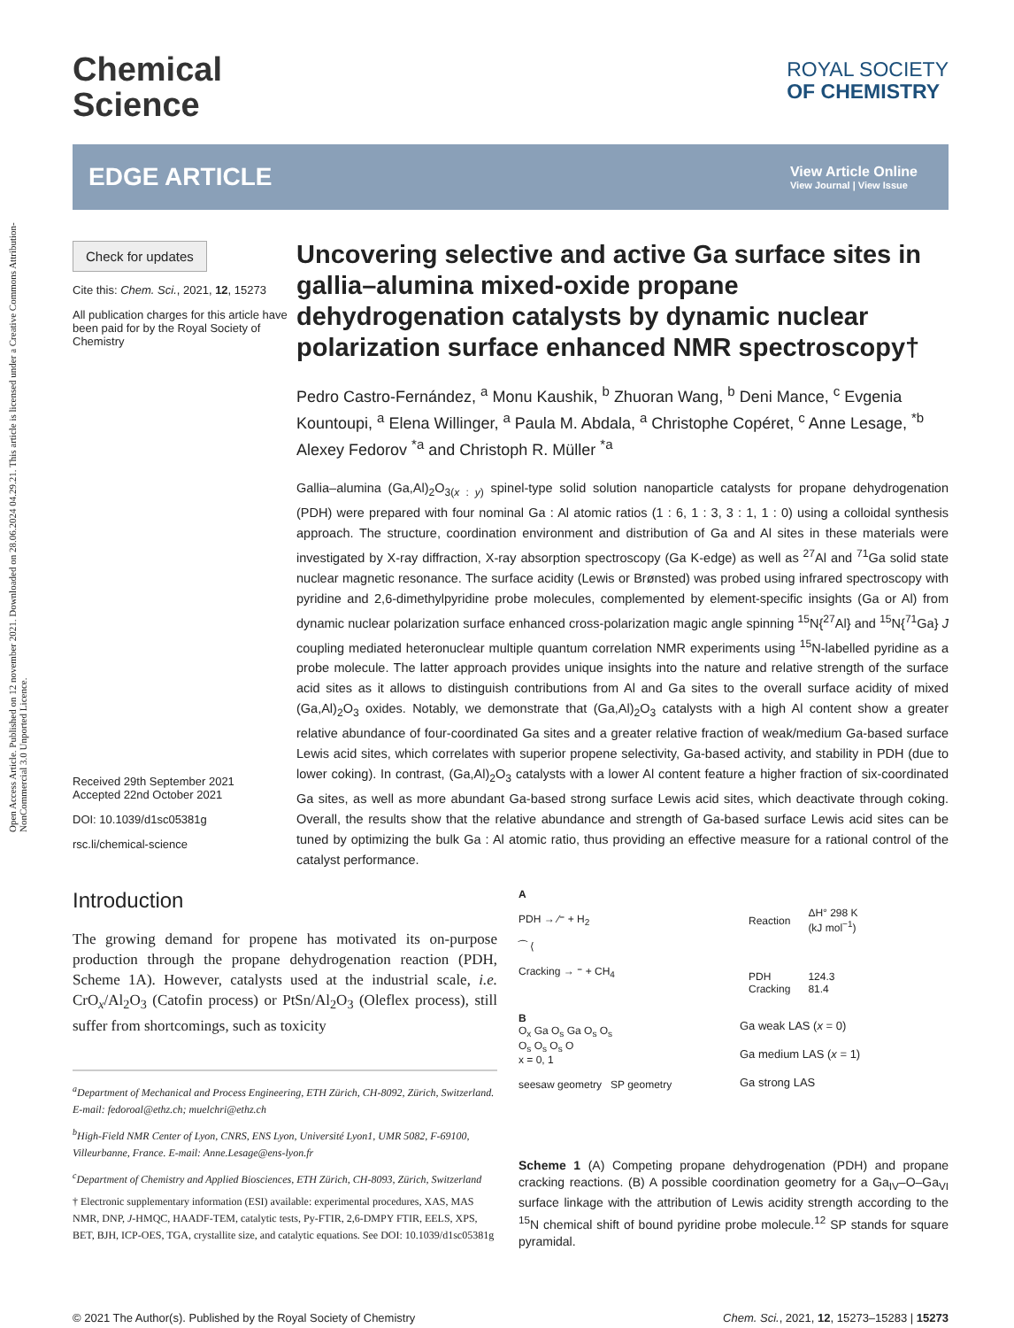Open Access Article. Published on 12 november 2021. Downloaded on 28.06.2024 04.29.21. This article is licensed under a Creative Commons Attribution-NonCommercial 3.0 Unported Licence.
Chemical
Science
ROYAL SOCIETY
OF CHEMISTRY
EDGE ARTICLE
View Article Online
View Journal | View Issue
Check for updates
Cite this: Chem. Sci., 2021, 12, 15273
All publication charges for this article have been paid for by the Royal Society of Chemistry
Received 29th September 2021
Accepted 22nd October 2021
DOI: 10.1039/d1sc05381g
rsc.li/chemical-science
Uncovering selective and active Ga surface sites in gallia–alumina mixed-oxide propane dehydrogenation catalysts by dynamic nuclear polarization surface enhanced NMR spectroscopy†
Pedro Castro-Fernández, <sup>a</sup> Monu Kaushik, <sup>b</sup> Zhuoran Wang, <sup>b</sup> Deni Mance, <sup>c</sup> Evgenia Kountoupi, <sup>a</sup> Elena Willinger, <sup>a</sup> Paula M. Abdala, <sup>a</sup> Christophe Copéret, <sup>c</sup> Anne Lesage, <sup>*b</sup> Alexey Fedorov <sup>*a</sup> and Christoph R. Müller <sup>*a</sup>
Gallia–alumina (Ga,Al)<sub>2</sub>O<sub>3(x : y)</sub> spinel-type solid solution nanoparticle catalysts for propane dehydrogenation (PDH) were prepared with four nominal Ga : Al atomic ratios (1 : 6, 1 : 3, 3 : 1, 1 : 0) using a colloidal synthesis approach. The structure, coordination environment and distribution of Ga and Al sites in these materials were investigated by X-ray diffraction, X-ray absorption spectroscopy (Ga K-edge) as well as <sup>27</sup>Al and <sup>71</sup>Ga solid state nuclear magnetic resonance. The surface acidity (Lewis or Brønsted) was probed using infrared spectroscopy with pyridine and 2,6-dimethylpyridine probe molecules, complemented by element-specific insights (Ga or Al) from dynamic nuclear polarization surface enhanced cross-polarization magic angle spinning <sup>15</sup>N{<sup>27</sup>Al} and <sup>15</sup>N{<sup>71</sup>Ga} J coupling mediated heteronuclear multiple quantum correlation NMR experiments using <sup>15</sup>N-labelled pyridine as a probe molecule. The latter approach provides unique insights into the nature and relative strength of the surface acid sites as it allows to distinguish contributions from Al and Ga sites to the overall surface acidity of mixed (Ga,Al)<sub>2</sub>O<sub>3</sub> oxides. Notably, we demonstrate that (Ga,Al)<sub>2</sub>O<sub>3</sub> catalysts with a high Al content show a greater relative abundance of four-coordinated Ga sites and a greater relative fraction of weak/medium Ga-based surface Lewis acid sites, which correlates with superior propene selectivity, Ga-based activity, and stability in PDH (due to lower coking). In contrast, (Ga,Al)<sub>2</sub>O<sub>3</sub> catalysts with a lower Al content feature a higher fraction of six-coordinated Ga sites, as well as more abundant Ga-based strong surface Lewis acid sites, which deactivate through coking. Overall, the results show that the relative abundance and strength of Ga-based surface Lewis acid sites can be tuned by optimizing the bulk Ga : Al atomic ratio, thus providing an effective measure for a rational control of the catalyst performance.
Introduction
The growing demand for propene has motivated its on-purpose production through the propane dehydrogenation reaction (PDH, Scheme 1A). However, catalysts used at the industrial scale, i.e. CrO<sub>x</sub>/Al<sub>2</sub>O<sub>3</sub> (Catofin process) or PtSn/Al<sub>2</sub>O<sub>3</sub> (Oleflex process), still suffer from shortcomings, such as toxicity
<sup>a</sup> Department of Mechanical and Process Engineering, ETH Zürich, CH-8092, Zürich, Switzerland. E-mail: fedoroal@ethz.ch; muelchri@ethz.ch
<sup>b</sup> High-Field NMR Center of Lyon, CNRS, ENS Lyon, Université Lyon1, UMR 5082, F-69100, Villeurbanne, France. E-mail: Anne.Lesage@ens-lyon.fr
<sup>c</sup> Department of Chemistry and Applied Biosciences, ETH Zürich, CH-8093, Zürich, Switzerland
† Electronic supplementary information (ESI) available: experimental procedures, XAS, MAS NMR, DNP, J-HMQC, HAADF-TEM, catalytic tests, Py-FTIR, 2,6-DMPY FTIR, EELS, XPS, BET, BJH, ICP-OES, TGA, crystallite size, and catalytic equations. See DOI: 10.1039/d1sc05381g
A
PDH → ⁄⁼ + H<sub>2</sub>
⁀ ⟨
Cracking → ⁼ + CH<sub>4</sub>
| Reaction | ΔH° 298 K (kJ mol<sup>−1</sup>) |
| --- | --- |
| PDH Cracking | 124.3 81.4 |
B
O<sub>x</sub> Ga O<sub>s</sub> Ga O<sub>s</sub> O<sub>s</sub>
O<sub>s</sub> O<sub>s</sub> O<sub>s</sub> O
x = 0, 1
seesaw geometry SP geometry
Ga weak LAS (x = 0)
Ga medium LAS (x = 1)
Ga strong LAS
Scheme 1 (A) Competing propane dehydrogenation (PDH) and propane cracking reactions. (B) A possible coordination geometry for a Ga<sub>IV</sub>–O–Ga<sub>VI</sub> surface linkage with the attribution of Lewis acidity strength according to the <sup>15</sup>N chemical shift of bound pyridine probe molecule.<sup>12</sup> SP stands for square pyramidal.
© 2021 The Author(s). Published by the Royal Society of Chemistry Chem. Sci., 2021, 12, 15273–15283 | 15273